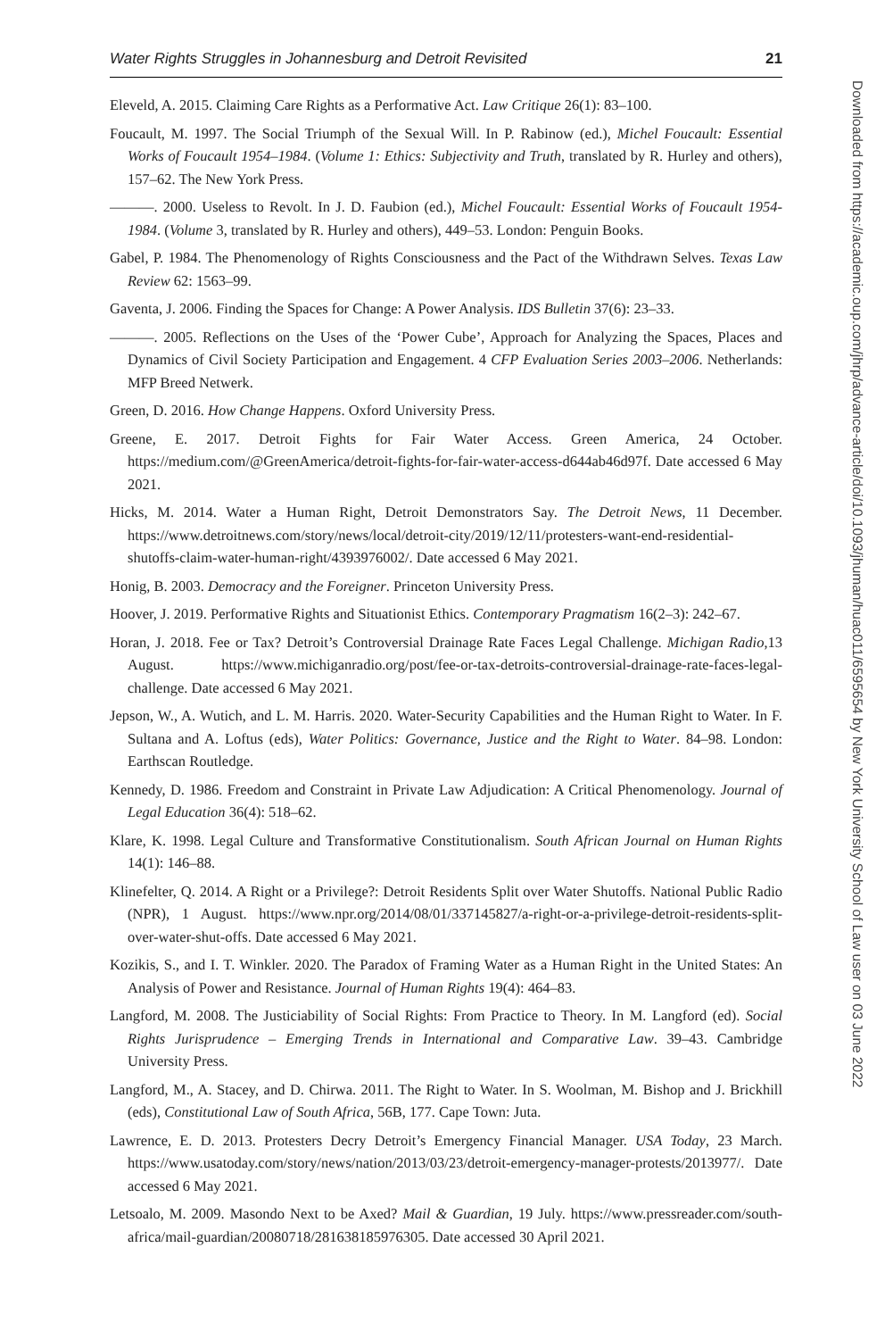Water Rights Struggles in Johannesburg and Detroit Revisited 21
Eleveld, A. 2015. Claiming Care Rights as a Performative Act. Law Critique 26(1): 83–100.
Foucault, M. 1997. The Social Triumph of the Sexual Will. In P. Rabinow (ed.), Michel Foucault: Essential Works of Foucault 1954–1984. (Volume 1: Ethics: Subjectivity and Truth, translated by R. Hurley and others), 157–62. The New York Press.
———. 2000. Useless to Revolt. In J. D. Faubion (ed.), Michel Foucault: Essential Works of Foucault 1954-1984. (Volume 3, translated by R. Hurley and others), 449–53. London: Penguin Books.
Gabel, P. 1984. The Phenomenology of Rights Consciousness and the Pact of the Withdrawn Selves. Texas Law Review 62: 1563–99.
Gaventa, J. 2006. Finding the Spaces for Change: A Power Analysis. IDS Bulletin 37(6): 23–33.
———. 2005. Reflections on the Uses of the ‘Power Cube’, Approach for Analyzing the Spaces, Places and Dynamics of Civil Society Participation and Engagement. 4 CFP Evaluation Series 2003–2006. Netherlands: MFP Breed Netwerk.
Green, D. 2016. How Change Happens. Oxford University Press.
Greene, E. 2017. Detroit Fights for Fair Water Access. Green America, 24 October. https://medium.com/@GreenAmerica/detroit-fights-for-fair-water-access-d644ab46d97f. Date accessed 6 May 2021.
Hicks, M. 2014. Water a Human Right, Detroit Demonstrators Say. The Detroit News, 11 December. https://www.detroitnews.com/story/news/local/detroit-city/2019/12/11/protesters-want-end-residential-shutoffs-claim-water-human-right/4393976002/. Date accessed 6 May 2021.
Honig, B. 2003. Democracy and the Foreigner. Princeton University Press.
Hoover, J. 2019. Performative Rights and Situationist Ethics. Contemporary Pragmatism 16(2–3): 242–67.
Horan, J. 2018. Fee or Tax? Detroit’s Controversial Drainage Rate Faces Legal Challenge. Michigan Radio,13 August. https://www.michiganradio.org/post/fee-or-tax-detroits-controversial-drainage-rate-faces-legal-challenge. Date accessed 6 May 2021.
Jepson, W., A. Wutich, and L. M. Harris. 2020. Water-Security Capabilities and the Human Right to Water. In F. Sultana and A. Loftus (eds), Water Politics: Governance, Justice and the Right to Water. 84–98. London: Earthscan Routledge.
Kennedy, D. 1986. Freedom and Constraint in Private Law Adjudication: A Critical Phenomenology. Journal of Legal Education 36(4): 518–62.
Klare, K. 1998. Legal Culture and Transformative Constitutionalism. South African Journal on Human Rights 14(1): 146–88.
Klinefelter, Q. 2014. A Right or a Privilege?: Detroit Residents Split over Water Shutoffs. National Public Radio (NPR), 1 August. https://www.npr.org/2014/08/01/337145827/a-right-or-a-privilege-detroit-residents-split-over-water-shut-offs. Date accessed 6 May 2021.
Kozikis, S., and I. T. Winkler. 2020. The Paradox of Framing Water as a Human Right in the United States: An Analysis of Power and Resistance. Journal of Human Rights 19(4): 464–83.
Langford, M. 2008. The Justiciability of Social Rights: From Practice to Theory. In M. Langford (ed). Social Rights Jurisprudence – Emerging Trends in International and Comparative Law. 39–43. Cambridge University Press.
Langford, M., A. Stacey, and D. Chirwa. 2011. The Right to Water. In S. Woolman, M. Bishop and J. Brickhill (eds), Constitutional Law of South Africa, 56B, 177. Cape Town: Juta.
Lawrence, E. D. 2013. Protesters Decry Detroit’s Emergency Financial Manager. USA Today, 23 March. https://www.usatoday.com/story/news/nation/2013/03/23/detroit-emergency-manager-protests/2013977/. Date accessed 6 May 2021.
Letsoalo, M. 2009. Masondo Next to be Axed? Mail & Guardian, 19 July. https://www.pressreader.com/south-africa/mail-guardian/20080718/281638185976305. Date accessed 30 April 2021.
Downloaded from https://academic.oup.com/jhrp/advance-article/doi/10.1093/jhuman/huac011/6595654 by New York University School of Law user on 03 June 2022